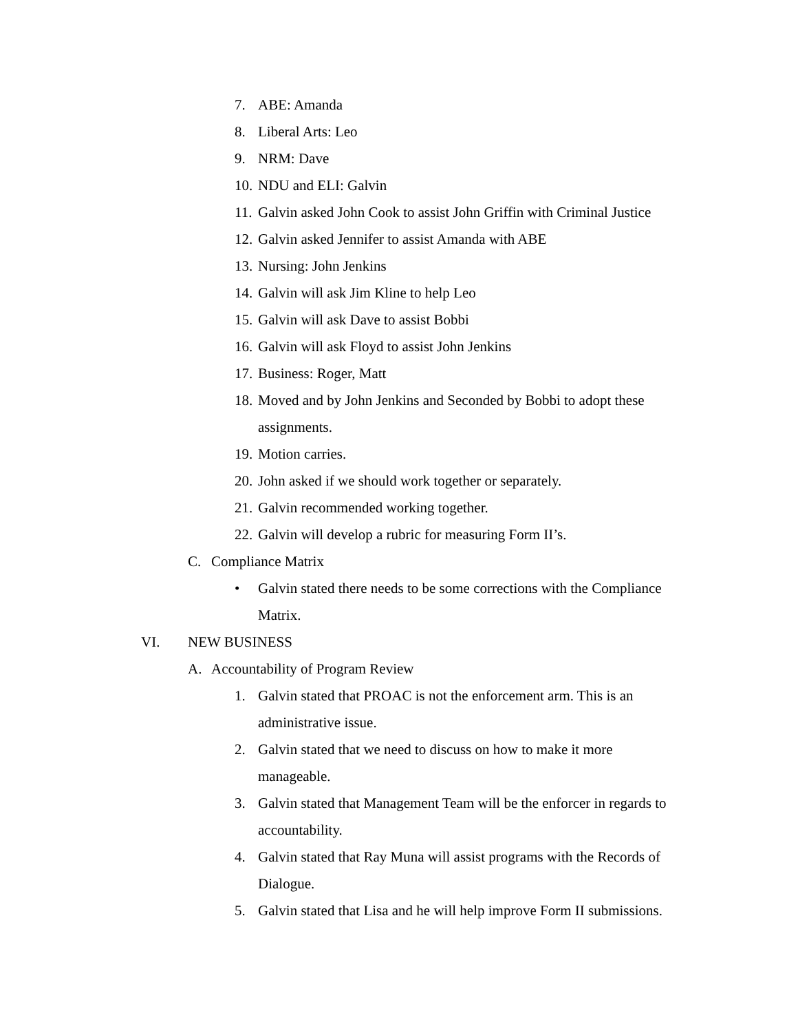7. ABE: Amanda
8. Liberal Arts: Leo
9. NRM: Dave
10. NDU and ELI: Galvin
11. Galvin asked John Cook to assist John Griffin with Criminal Justice
12. Galvin asked Jennifer to assist Amanda with ABE
13. Nursing: John Jenkins
14. Galvin will ask Jim Kline to help Leo
15. Galvin will ask Dave to assist Bobbi
16. Galvin will ask Floyd to assist John Jenkins
17. Business: Roger, Matt
18. Moved and by John Jenkins and Seconded by Bobbi to adopt these assignments.
19. Motion carries.
20. John asked if we should work together or separately.
21. Galvin recommended working together.
22. Galvin will develop a rubric for measuring Form II’s.
C. Compliance Matrix
• Galvin stated there needs to be some corrections with the Compliance Matrix.
VI. NEW BUSINESS
A. Accountability of Program Review
1. Galvin stated that PROAC is not the enforcement arm. This is an administrative issue.
2. Galvin stated that we need to discuss on how to make it more manageable.
3. Galvin stated that Management Team will be the enforcer in regards to accountability.
4. Galvin stated that Ray Muna will assist programs with the Records of Dialogue.
5. Galvin stated that Lisa and he will help improve Form II submissions.